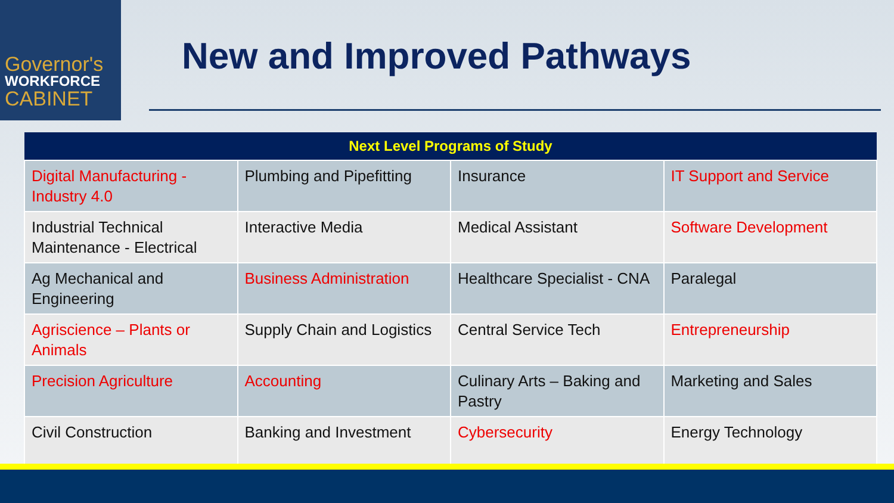Governor's
WORKFORCE
CABINET
New and Improved Pathways
| Next Level Programs of Study | | | |
| --- | --- | --- | --- |
| Digital Manufacturing - Industry 4.0 | Plumbing and Pipefitting | Insurance | IT Support and Service |
| Industrial Technical Maintenance - Electrical | Interactive Media | Medical Assistant | Software Development |
| Ag Mechanical and Engineering | Business Administration | Healthcare Specialist - CNA | Paralegal |
| Agriscience – Plants or Animals | Supply Chain and Logistics | Central Service Tech | Entrepreneurship |
| Precision Agriculture | Accounting | Culinary Arts – Baking and Pastry | Marketing and Sales |
| Civil Construction | Banking and Investment | Cybersecurity | Energy Technology |